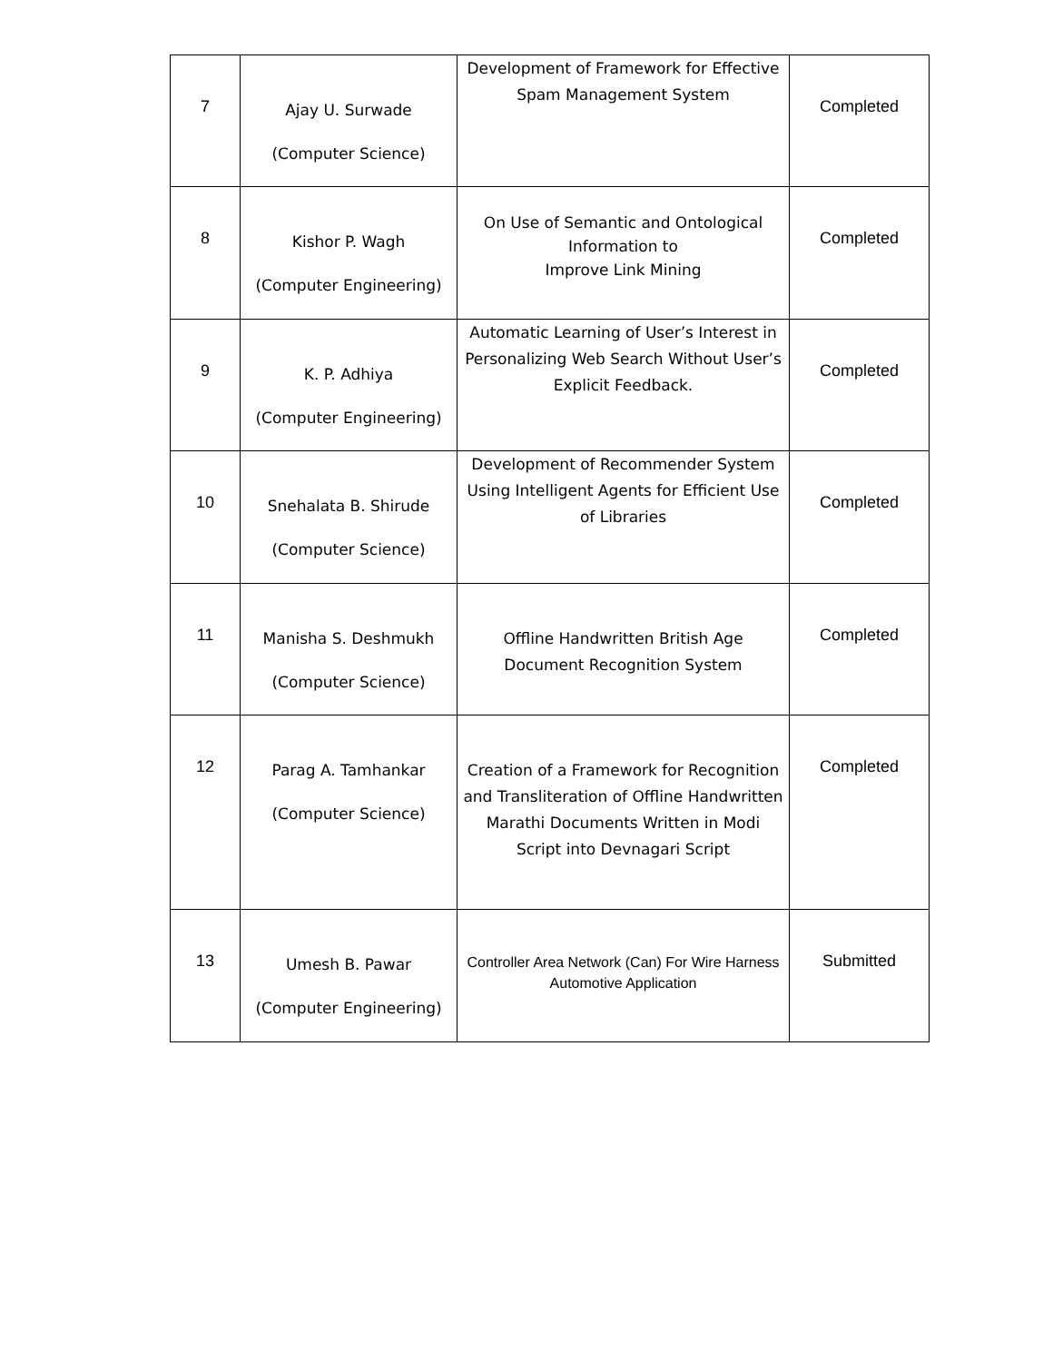| 7 | Ajay U. Surwade (Computer Science) | Development of Framework for Effective Spam Management System | Completed |
| 8 | Kishor P. Wagh (Computer Engineering) | On Use of Semantic and Ontological Information to Improve Link Mining | Completed |
| 9 | K. P. Adhiya (Computer Engineering) | Automatic Learning of User’s Interest in Personalizing Web Search Without User’s Explicit Feedback. | Completed |
| 10 | Snehalata B. Shirude (Computer Science) | Development of Recommender System Using Intelligent Agents for Efficient Use of Libraries | Completed |
| 11 | Manisha S. Deshmukh (Computer Science) | Offline Handwritten British Age Document Recognition System | Completed |
| 12 | Parag A. Tamhankar (Computer Science) | Creation of a Framework for Recognition and Transliteration of Offline Handwritten Marathi Documents Written in Modi Script into Devnagari Script | Completed |
| 13 | Umesh B. Pawar (Computer Engineering) | Controller Area Network (Can) For Wire Harness Automotive Application | Submitted |